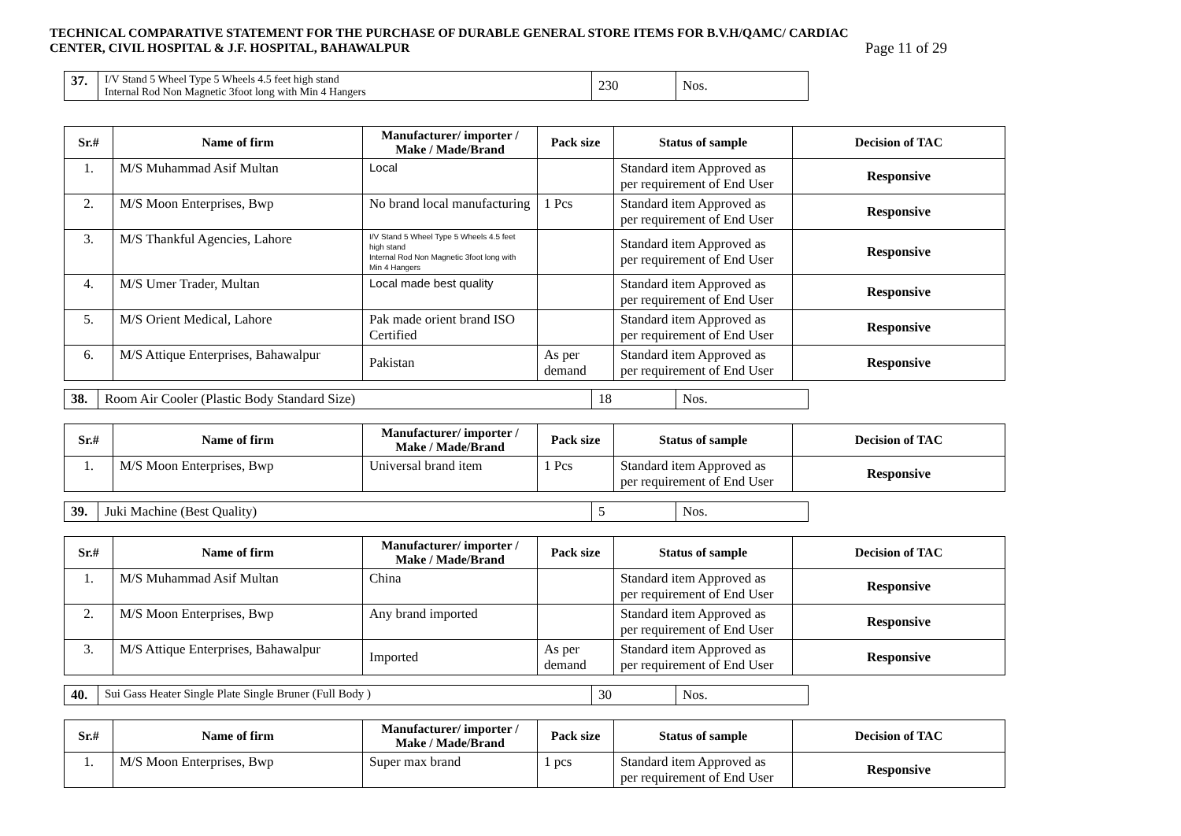TECHNICAL COMPARATIVE STATEMENT FOR THE PURCHASE OF DURABLE GENERAL STORE ITEMS FOR B.V.H/QAMC/ CARDIAC
CENTER, CIVIL HOSPITAL & J.F. HOSPITAL, BAHAWALPUR
Page 11 of 29
| 37. | I/V Stand 5 Wheel Type 5 Wheels 4.5 feet high stand Internal Rod Non Magnetic 3foot long with Min 4 Hangers | 230 | Nos. |
| Sr.# | Name of firm | Manufacturer/ importer / Make / Made/Brand | Pack size | Status of sample | Decision of TAC |
| --- | --- | --- | --- | --- | --- |
| 1. | M/S Muhammad Asif Multan | Local | | Standard item Approved as per requirement of End User | Responsive |
| 2. | M/S Moon Enterprises, Bwp | No brand local manufacturing | 1 Pcs | Standard item Approved as per requirement of End User | Responsive |
| 3. | M/S Thankful Agencies, Lahore | I/V Stand 5 Wheel Type 5 Wheels 4.5 feet high stand Internal Rod Non Magnetic 3foot long with Min 4 Hangers | | Standard item Approved as per requirement of End User | Responsive |
| 4. | M/S Umer Trader, Multan | Local made best quality | | Standard item Approved as per requirement of End User | Responsive |
| 5. | M/S Orient Medical, Lahore | Pak made orient brand ISO Certified | | Standard item Approved as per requirement of End User | Responsive |
| 6. | M/S Attique Enterprises, Bahawalpur | Pakistan | As per demand | Standard item Approved as per requirement of End User | Responsive |
| 38. | Room Air Cooler (Plastic Body Standard Size) | 18 | Nos. |
| Sr.# | Name of firm | Manufacturer/ importer / Make / Made/Brand | Pack size | Status of sample | Decision of TAC |
| --- | --- | --- | --- | --- | --- |
| 1. | M/S Moon Enterprises, Bwp | Universal brand item | 1 Pcs | Standard item Approved as per requirement of End User | Responsive |
| 39. | Juki Machine (Best Quality) | 5 | Nos. |
| Sr.# | Name of firm | Manufacturer/ importer / Make / Made/Brand | Pack size | Status of sample | Decision of TAC |
| --- | --- | --- | --- | --- | --- |
| 1. | M/S Muhammad Asif Multan | China | | Standard item Approved as per requirement of End User | Responsive |
| 2. | M/S Moon Enterprises, Bwp | Any brand imported | | Standard item Approved as per requirement of End User | Responsive |
| 3. | M/S Attique Enterprises, Bahawalpur | Imported | As per demand | Standard item Approved as per requirement of End User | Responsive |
| 40. | Sui Gass Heater Single Plate Single Bruner (Full Body ) | 30 | Nos. |
| Sr.# | Name of firm | Manufacturer/ importer / Make / Made/Brand | Pack size | Status of sample | Decision of TAC |
| --- | --- | --- | --- | --- | --- |
| 1. | M/S Moon Enterprises, Bwp | Super max brand | 1 pcs | Standard item Approved as per requirement of End User | Responsive |